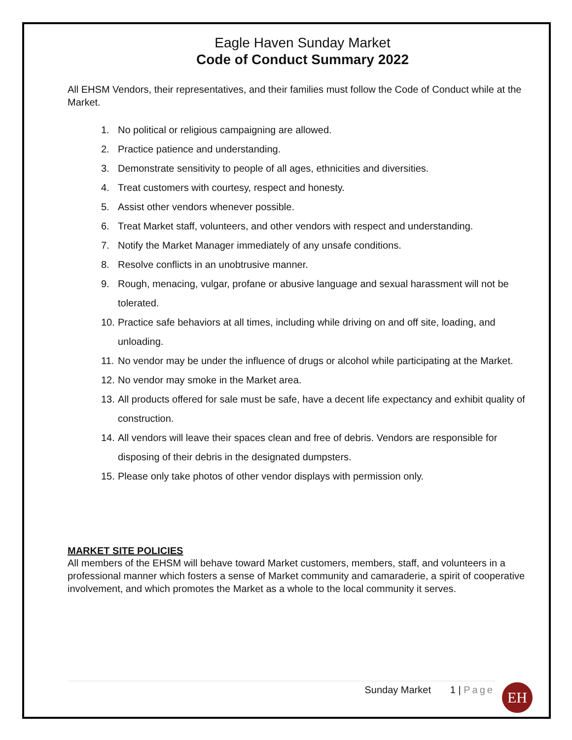Eagle Haven Sunday Market
Code of Conduct Summary 2022
All EHSM Vendors, their representatives, and their families must follow the Code of Conduct while at the Market.
1. No political or religious campaigning are allowed.
2. Practice patience and understanding.
3. Demonstrate sensitivity to people of all ages, ethnicities and diversities.
4. Treat customers with courtesy, respect and honesty.
5. Assist other vendors whenever possible.
6. Treat Market staff, volunteers, and other vendors with respect and understanding.
7. Notify the Market Manager immediately of any unsafe conditions.
8. Resolve conflicts in an unobtrusive manner.
9. Rough, menacing, vulgar, profane or abusive language and sexual harassment will not be tolerated.
10. Practice safe behaviors at all times, including while driving on and off site, loading, and unloading.
11. No vendor may be under the influence of drugs or alcohol while participating at the Market.
12. No vendor may smoke in the Market area.
13. All products offered for sale must be safe, have a decent life expectancy and exhibit quality of construction.
14. All vendors will leave their spaces clean and free of debris. Vendors are responsible for disposing of their debris in the designated dumpsters.
15. Please only take photos of other vendor displays with permission only.
MARKET SITE POLICIES
All members of the EHSM will behave toward Market customers, members, staff, and volunteers in a professional manner which fosters a sense of Market community and camaraderie, a spirit of cooperative involvement, and which promotes the Market as a whole to the local community it serves.
Sunday Market 1 | Page EH